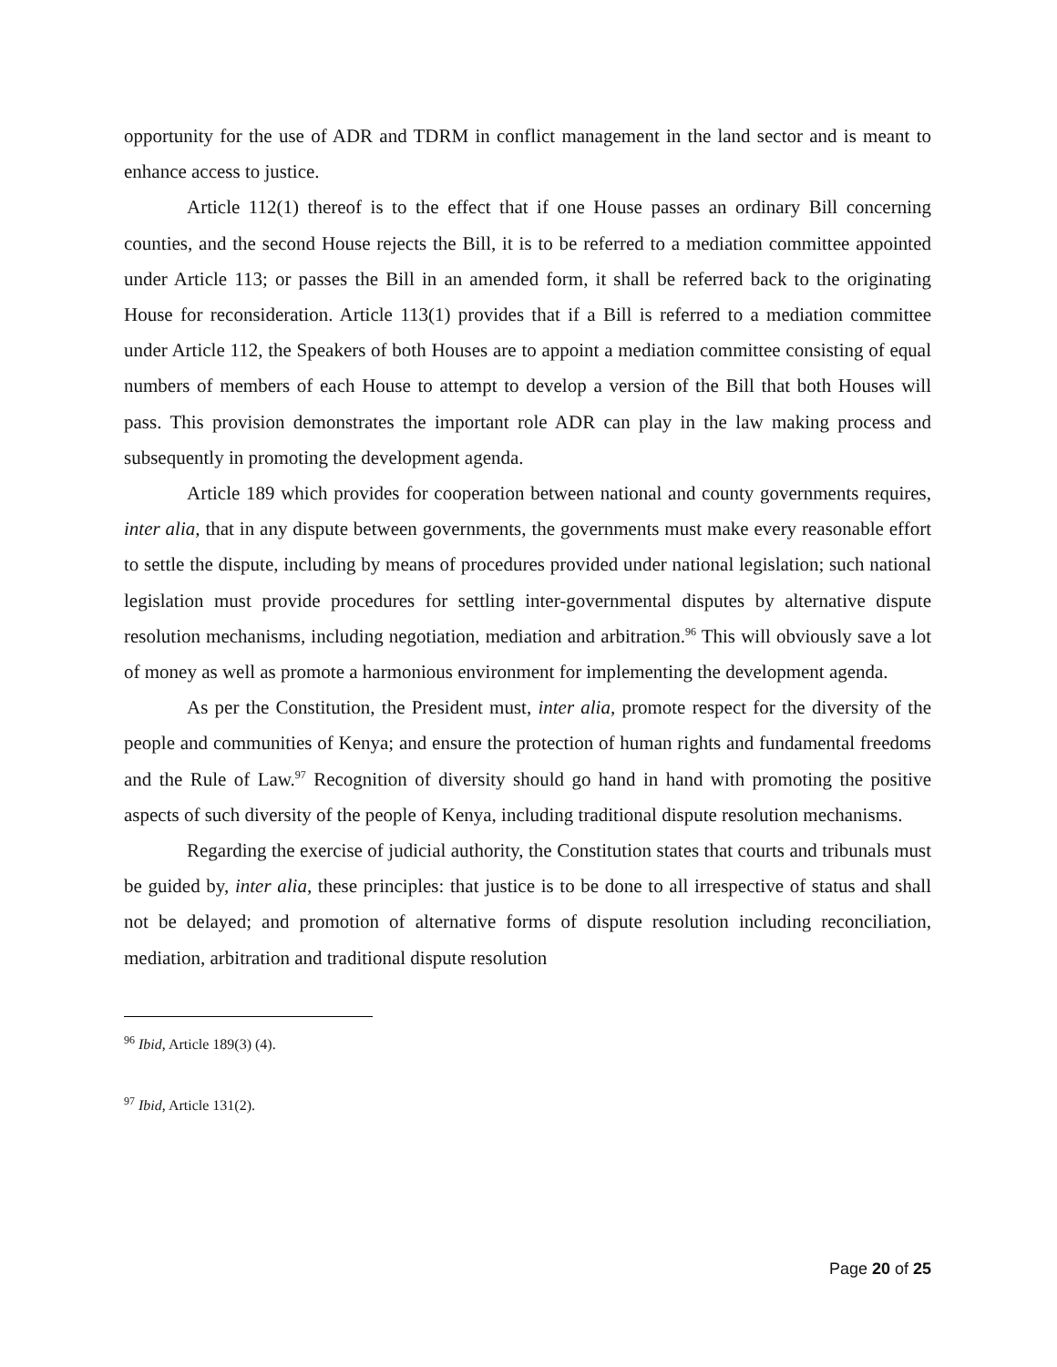opportunity for the use of ADR and TDRM in conflict management in the land sector and is meant to enhance access to justice.
Article 112(1) thereof is to the effect that if one House passes an ordinary Bill concerning counties, and the second House rejects the Bill, it is to be referred to a mediation committee appointed under Article 113; or passes the Bill in an amended form, it shall be referred back to the originating House for reconsideration. Article 113(1) provides that if a Bill is referred to a mediation committee under Article 112, the Speakers of both Houses are to appoint a mediation committee consisting of equal numbers of members of each House to attempt to develop a version of the Bill that both Houses will pass. This provision demonstrates the important role ADR can play in the law making process and subsequently in promoting the development agenda.
Article 189 which provides for cooperation between national and county governments requires, inter alia, that in any dispute between governments, the governments must make every reasonable effort to settle the dispute, including by means of procedures provided under national legislation; such national legislation must provide procedures for settling inter-governmental disputes by alternative dispute resolution mechanisms, including negotiation, mediation and arbitration.<sup>96</sup> This will obviously save a lot of money as well as promote a harmonious environment for implementing the development agenda.
As per the Constitution, the President must, inter alia, promote respect for the diversity of the people and communities of Kenya; and ensure the protection of human rights and fundamental freedoms and the Rule of Law.<sup>97</sup> Recognition of diversity should go hand in hand with promoting the positive aspects of such diversity of the people of Kenya, including traditional dispute resolution mechanisms.
Regarding the exercise of judicial authority, the Constitution states that courts and tribunals must be guided by, inter alia, these principles: that justice is to be done to all irrespective of status and shall not be delayed; and promotion of alternative forms of dispute resolution including reconciliation, mediation, arbitration and traditional dispute resolution
<sup>96</sup> Ibid, Article 189(3) (4).
<sup>97</sup> Ibid, Article 131(2).
Page 20 of 25